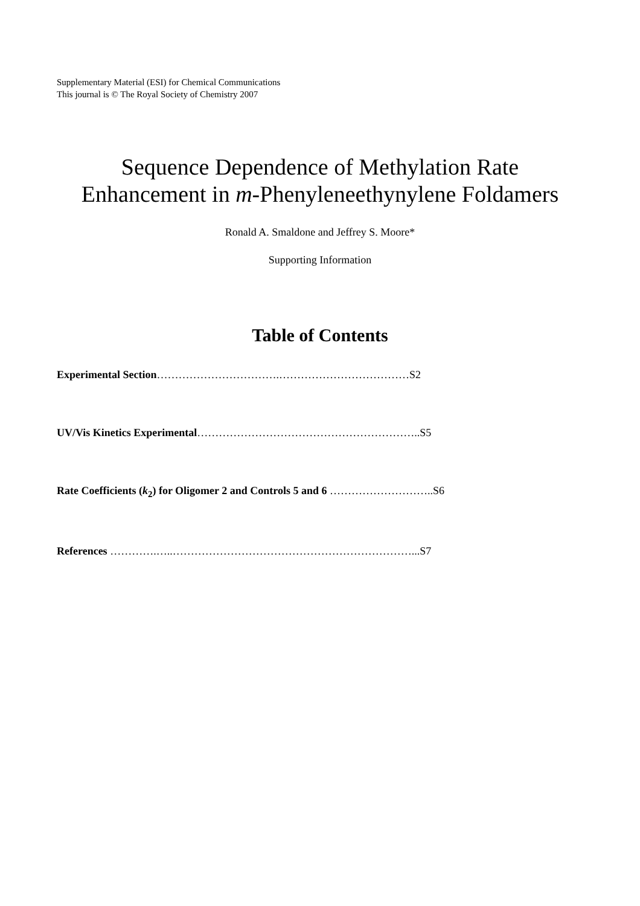Supplementary Material (ESI) for Chemical Communications
This journal is © The Royal Society of Chemistry 2007
Sequence Dependence of Methylation Rate
Enhancement in m-Phenyleneethynylene Foldamers
Ronald A. Smaldone and Jeffrey S. Moore*
Supporting Information
Table of Contents
Experimental Section…………………………….………………………………S2
UV/Vis Kinetics Experimental……………………………………………………..S5
Rate Coefficients (k<sub>2</sub>) for Oligomer 2 and Controls 5 and 6 ………………………..S6
References ………….…..…………………………………………………………...S7